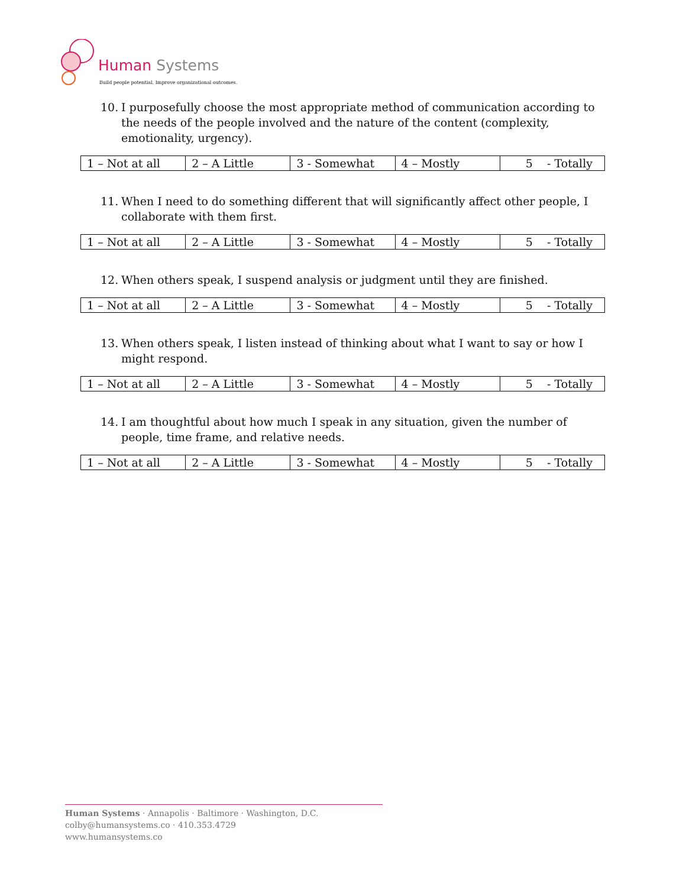Human Systems
Build people potential. Improve organizational outcomes.
10. I purposefully choose the most appropriate method of communication according to the needs of the people involved and the nature of the content (complexity, emotionality, urgency).
| 1 – Not at all | 2 – A Little | 3 - Somewhat | 4 – Mostly | 5 - Totally |
11. When I need to do something different that will significantly affect other people, I collaborate with them first.
| 1 – Not at all | 2 – A Little | 3 - Somewhat | 4 – Mostly | 5 - Totally |
12. When others speak, I suspend analysis or judgment until they are finished.
| 1 – Not at all | 2 – A Little | 3 - Somewhat | 4 – Mostly | 5 - Totally |
13. When others speak, I listen instead of thinking about what I want to say or how I might respond.
| 1 – Not at all | 2 – A Little | 3 - Somewhat | 4 – Mostly | 5 - Totally |
14. I am thoughtful about how much I speak in any situation, given the number of people, time frame, and relative needs.
| 1 – Not at all | 2 – A Little | 3 - Somewhat | 4 – Mostly | 5 - Totally |
Human Systems · Annapolis · Baltimore · Washington, D.C.
colby@humansystems.co · 410.353.4729
www.humansystems.co